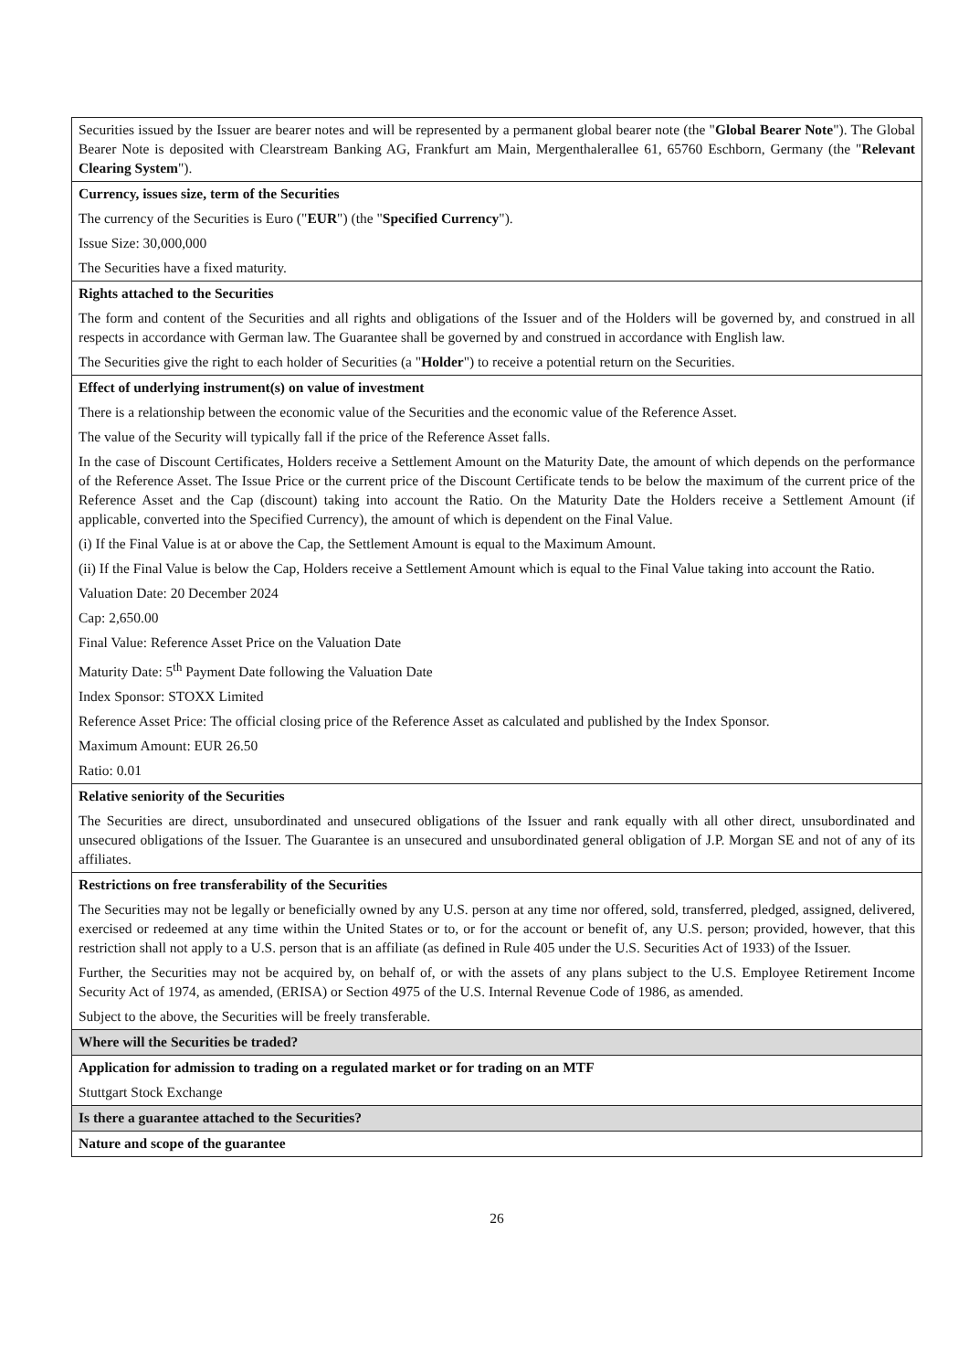| Securities issued by the Issuer are bearer notes and will be represented by a permanent global bearer note (the " Global Bearer Note "). The Global Bearer Note is deposited with Clearstream Banking AG, Frankfurt am Main, Mergenthalerallee 61, 65760 Eschborn, Germany (the " Relevant Clearing System "). |
| Currency, issues size, term of the Securities The currency of the Securities is Euro (" EUR ") (the " Specified Currency "). Issue Size: 30,000,000 The Securities have a fixed maturity. |
| Rights attached to the Securities The form and content of the Securities and all rights and obligations of the Issuer and of the Holders will be governed by, and construed in all respects in accordance with German law. The Guarantee shall be governed by and construed in accordance with English law. The Securities give the right to each holder of Securities (a " Holder ") to receive a potential return on the Securities. |
| Effect of underlying instrument(s) on value of investment There is a relationship between the economic value of the Securities and the economic value of the Reference Asset. The value of the Security will typically fall if the price of the Reference Asset falls. In the case of Discount Certificates, Holders receive a Settlement Amount on the Maturity Date, the amount of which depends on the performance of the Reference Asset. The Issue Price or the current price of the Discount Certificate tends to be below the maximum of the current price of the Reference Asset and the Cap (discount) taking into account the Ratio. On the Maturity Date the Holders receive a Settlement Amount (if applicable, converted into the Specified Currency), the amount of which is dependent on the Final Value. (i) If the Final Value is at or above the Cap, the Settlement Amount is equal to the Maximum Amount. (ii) If the Final Value is below the Cap, Holders receive a Settlement Amount which is equal to the Final Value taking into account the Ratio. Valuation Date: 20 December 2024 Cap: 2,650.00 Final Value: Reference Asset Price on the Valuation Date Maturity Date: 5<sup>th</sup> Payment Date following the Valuation Date Index Sponsor: STOXX Limited Reference Asset Price: The official closing price of the Reference Asset as calculated and published by the Index Sponsor. Maximum Amount: EUR 26.50 Ratio: 0.01 |
| Relative seniority of the Securities The Securities are direct, unsubordinated and unsecured obligations of the Issuer and rank equally with all other direct, unsubordinated and unsecured obligations of the Issuer. The Guarantee is an unsecured and unsubordinated general obligation of J.P. Morgan SE and not of any of its affiliates. |
| Restrictions on free transferability of the Securities The Securities may not be legally or beneficially owned by any U.S. person at any time nor offered, sold, transferred, pledged, assigned, delivered, exercised or redeemed at any time within the United States or to, or for the account or benefit of, any U.S. person; provided, however, that this restriction shall not apply to a U.S. person that is an affiliate (as defined in Rule 405 under the U.S. Securities Act of 1933) of the Issuer. Further, the Securities may not be acquired by, on behalf of, or with the assets of any plans subject to the U.S. Employee Retirement Income Security Act of 1974, as amended, (ERISA) or Section 4975 of the U.S. Internal Revenue Code of 1986, as amended. Subject to the above, the Securities will be freely transferable. |
| Where will the Securities be traded? |
| Application for admission to trading on a regulated market or for trading on an MTF Stuttgart Stock Exchange |
| Is there a guarantee attached to the Securities? |
| Nature and scope of the guarantee |
26